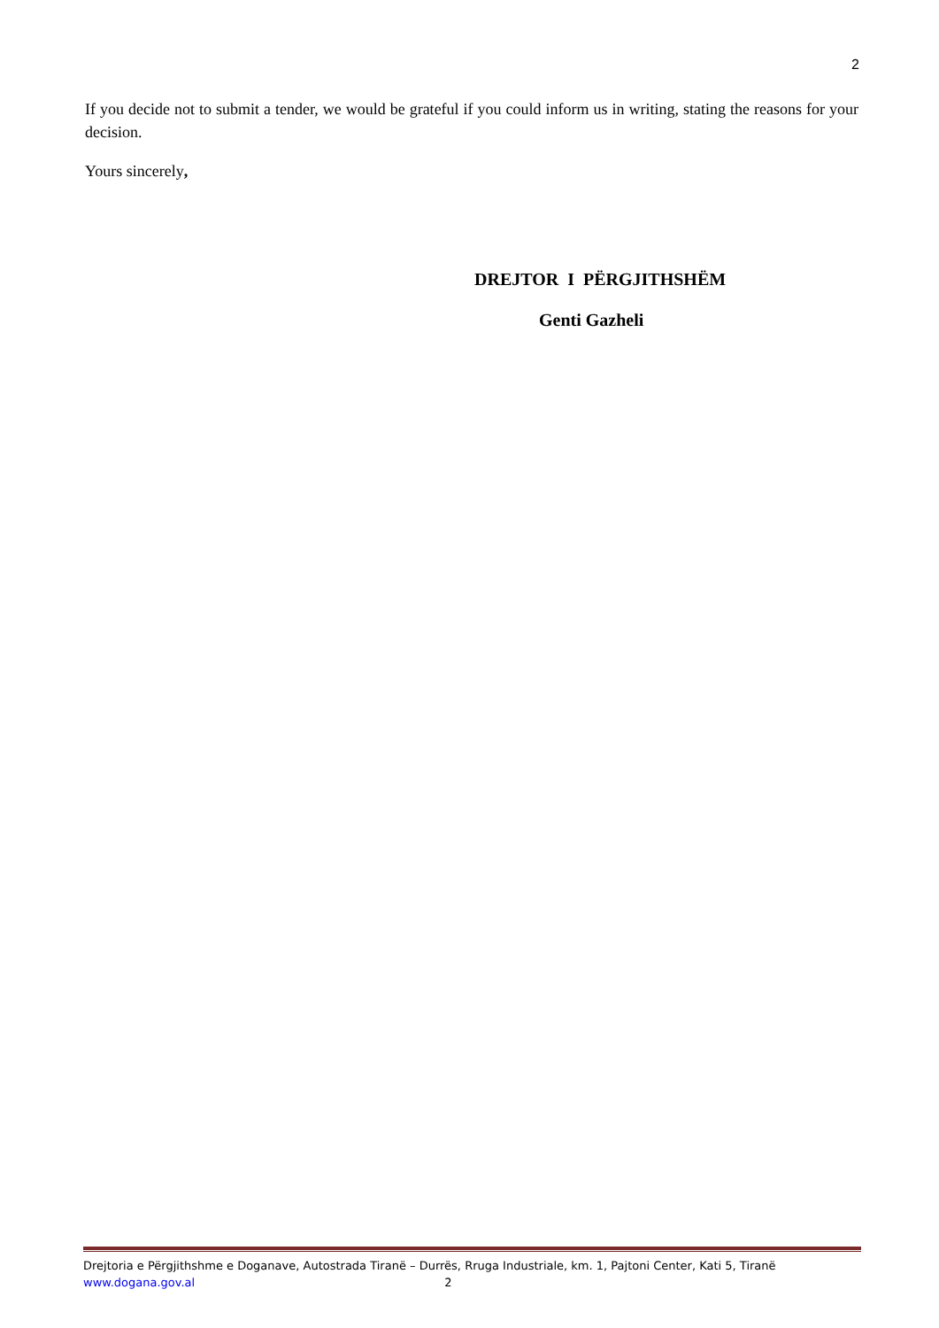2
If you decide not to submit a tender, we would be grateful if you could inform us in writing, stating the reasons for your decision.
Yours sincerely,
DREJTOR I PËRGJITHSHËM
Genti Gazheli
Drejtoria e Përgjithshme e Doganave, Autostrada Tiranë – Durrës, Rruga Industriale, km. 1, Pajtoni Center, Kati 5, Tiranë
www.dogana.gov.al 2